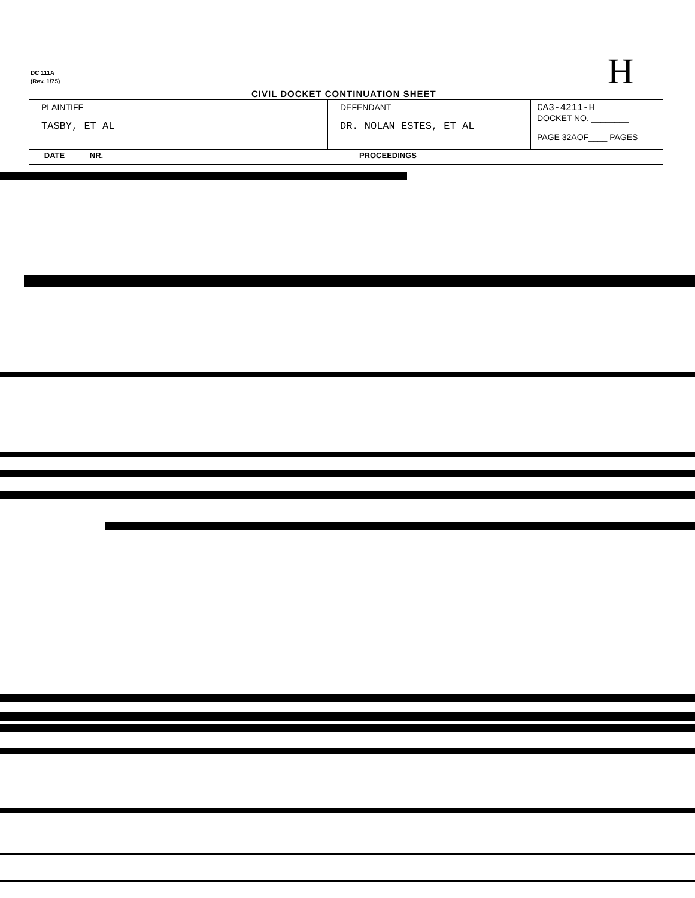DC 111A
(Rev. 1/75)
H
CIVIL DOCKET CONTINUATION SHEET
| PLAINTIFF TASBY, ET AL | | | DEFENDANT DR. NOLAN ESTES, ET AL | CA3-4211-H DOCKET NO. ________ PAGE 32A OF____ PAGES |
| DATE | NR. | PROCEEDINGS | | |